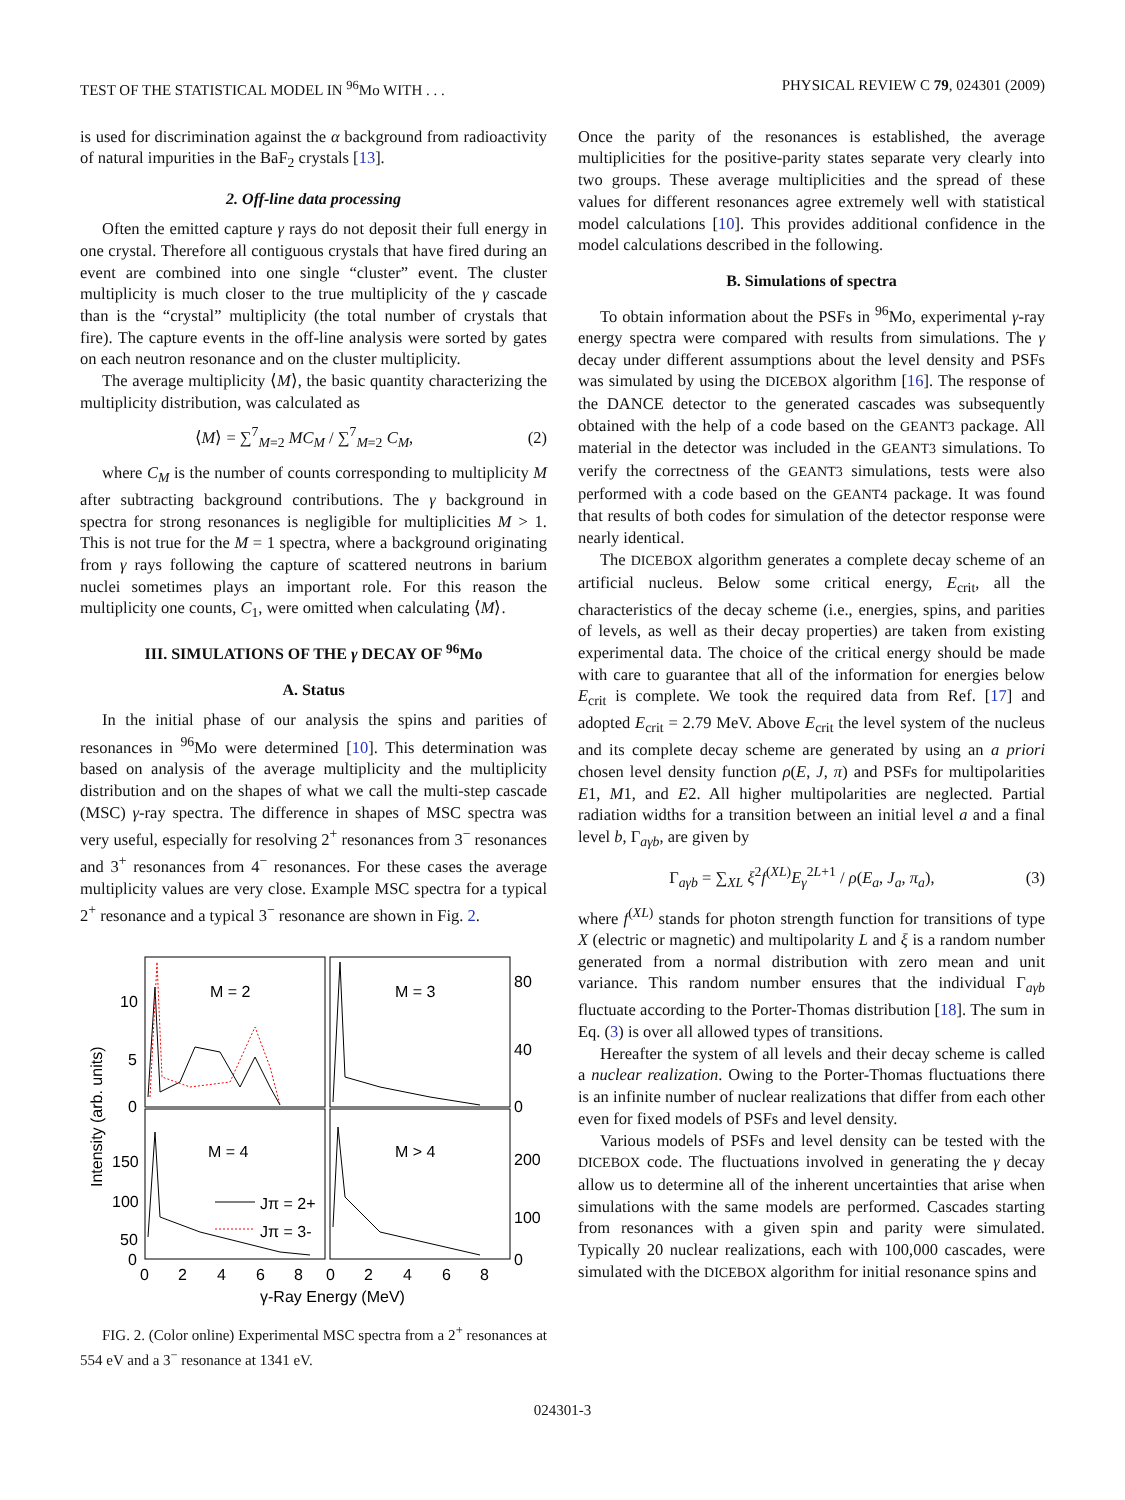TEST OF THE STATISTICAL MODEL IN <sup>96</sup>Mo WITH . . . PHYSICAL REVIEW C 79, 024301 (2009)
is used for discrimination against the α background from radioactivity of natural impurities in the BaF<sub>2</sub> crystals [13].
2. Off-line data processing
Often the emitted capture γ rays do not deposit their full energy in one crystal. Therefore all contiguous crystals that have fired during an event are combined into one single “cluster” event. The cluster multiplicity is much closer to the true multiplicity of the γ cascade than is the “crystal” multiplicity (the total number of crystals that fire). The capture events in the off-line analysis were sorted by gates on each neutron resonance and on the cluster multiplicity.
The average multiplicity ⟨M⟩, the basic quantity characterizing the multiplicity distribution, was calculated as
⟨M⟩ = ∑<sup>7</sup><sub>M=2</sub> MC<sub>M</sub> / ∑<sup>7</sup><sub>M=2</sub> C<sub>M</sub>, (2)
where C<sub>M</sub> is the number of counts corresponding to multiplicity M after subtracting background contributions. The γ background in spectra for strong resonances is negligible for multiplicities M > 1. This is not true for the M = 1 spectra, where a background originating from γ rays following the capture of scattered neutrons in barium nuclei sometimes plays an important role. For this reason the multiplicity one counts, C<sub>1</sub>, were omitted when calculating ⟨M⟩.
III. SIMULATIONS OF THE γ DECAY OF <sup>96</sup>Mo
A. Status
In the initial phase of our analysis the spins and parities of resonances in <sup>96</sup>Mo were determined [10]. This determination was based on analysis of the average multiplicity and the multiplicity distribution and on the shapes of what we call the multi-step cascade (MSC) γ-ray spectra. The difference in shapes of MSC spectra was very useful, especially for resolving 2<sup>+</sup> resonances from 3<sup>−</sup> resonances and 3<sup>+</sup> resonances from 4<sup>−</sup> resonances. For these cases the average multiplicity values are very close. Example MSC spectra for a typical 2<sup>+</sup> resonance and a typical 3<sup>−</sup> resonance are shown in Fig. 2.
M = 2
M = 3
M = 4
M > 4
Jπ = 2+
Jπ = 3-
10
5
0
150
100
50
0
80
40
0
200
100
0
0
2
4
6
8
0
2
4
6
8
γ-Ray Energy (MeV)
Intensity (arb. units)
FIG. 2. (Color online) Experimental MSC spectra from a 2<sup>+</sup> resonances at 554 eV and a 3<sup>−</sup> resonance at 1341 eV.
Once the parity of the resonances is established, the average multiplicities for the positive-parity states separate very clearly into two groups. These average multiplicities and the spread of these values for different resonances agree extremely well with statistical model calculations [10]. This provides additional confidence in the model calculations described in the following.
B. Simulations of spectra
To obtain information about the PSFs in <sup>96</sup>Mo, experimental γ-ray energy spectra were compared with results from simulations. The γ decay under different assumptions about the level density and PSFs was simulated by using the DICEBOX algorithm [16]. The response of the DANCE detector to the generated cascades was subsequently obtained with the help of a code based on the GEANT3 package. All material in the detector was included in the GEANT3 simulations. To verify the correctness of the GEANT3 simulations, tests were also performed with a code based on the GEANT4 package. It was found that results of both codes for simulation of the detector response were nearly identical.
The DICEBOX algorithm generates a complete decay scheme of an artificial nucleus. Below some critical energy, E<sub>crit</sub>, all the characteristics of the decay scheme (i.e., energies, spins, and parities of levels, as well as their decay properties) are taken from existing experimental data. The choice of the critical energy should be made with care to guarantee that all of the information for energies below E<sub>crit</sub> is complete. We took the required data from Ref. [17] and adopted E<sub>crit</sub> = 2.79 MeV. Above E<sub>crit</sub> the level system of the nucleus and its complete decay scheme are generated by using an a priori chosen level density function ρ(E, J, π) and PSFs for multipolarities E1, M1, and E2. All higher multipolarities are neglected. Partial radiation widths for a transition between an initial level a and a final level b, Γ<sub>aγb</sub>, are given by
Γ<sub>aγb</sub> = ∑<sub>XL</sub> ξ<sup>2</sup>f<sup>(XL)</sup>E<sub>γ</sub><sup>2L+1</sup> / ρ(E<sub>a</sub>, J<sub>a</sub>, π<sub>a</sub>), (3)
where f<sup>(XL)</sup> stands for photon strength function for transitions of type X (electric or magnetic) and multipolarity L and ξ is a random number generated from a normal distribution with zero mean and unit variance. This random number ensures that the individual Γ<sub>aγb</sub> fluctuate according to the Porter-Thomas distribution [18]. The sum in Eq. (3) is over all allowed types of transitions.
Hereafter the system of all levels and their decay scheme is called a nuclear realization. Owing to the Porter-Thomas fluctuations there is an infinite number of nuclear realizations that differ from each other even for fixed models of PSFs and level density.
Various models of PSFs and level density can be tested with the DICEBOX code. The fluctuations involved in generating the γ decay allow us to determine all of the inherent uncertainties that arise when simulations with the same models are performed. Cascades starting from resonances with a given spin and parity were simulated. Typically 20 nuclear realizations, each with 100,000 cascades, were simulated with the DICEBOX algorithm for initial resonance spins and
024301-3